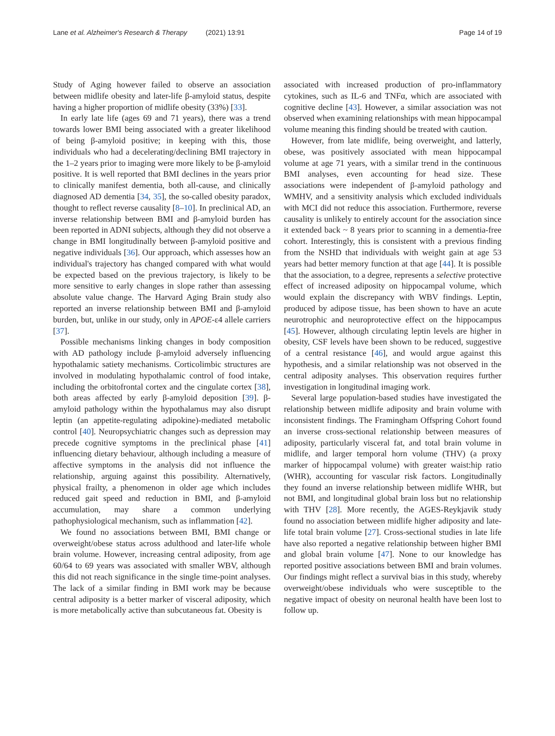Lane et al. Alzheimer's Research & Therapy (2021) 13:91
Page 14 of 19
Study of Aging however failed to observe an association between midlife obesity and later-life β-amyloid status, despite having a higher proportion of midlife obesity (33%) [33].
In early late life (ages 69 and 71 years), there was a trend towards lower BMI being associated with a greater likelihood of being β-amyloid positive; in keeping with this, those individuals who had a decelerating/declining BMI trajectory in the 1–2 years prior to imaging were more likely to be β-amyloid positive. It is well reported that BMI declines in the years prior to clinically manifest dementia, both all-cause, and clinically diagnosed AD dementia [34, 35], the so-called obesity paradox, thought to reflect reverse causality [8–10]. In preclinical AD, an inverse relationship between BMI and β-amyloid burden has been reported in ADNI subjects, although they did not observe a change in BMI longitudinally between β-amyloid positive and negative individuals [36]. Our approach, which assesses how an individual's trajectory has changed compared with what would be expected based on the previous trajectory, is likely to be more sensitive to early changes in slope rather than assessing absolute value change. The Harvard Aging Brain study also reported an inverse relationship between BMI and β-amyloid burden, but, unlike in our study, only in APOE-ε4 allele carriers [37].
Possible mechanisms linking changes in body composition with AD pathology include β-amyloid adversely influencing hypothalamic satiety mechanisms. Corticolimbic structures are involved in modulating hypothalamic control of food intake, including the orbitofrontal cortex and the cingulate cortex [38], both areas affected by early β-amyloid deposition [39]. β-amyloid pathology within the hypothalamus may also disrupt leptin (an appetite-regulating adipokine)-mediated metabolic control [40]. Neuropsychiatric changes such as depression may precede cognitive symptoms in the preclinical phase [41] influencing dietary behaviour, although including a measure of affective symptoms in the analysis did not influence the relationship, arguing against this possibility. Alternatively, physical frailty, a phenomenon in older age which includes reduced gait speed and reduction in BMI, and β-amyloid accumulation, may share a common underlying pathophysiological mechanism, such as inflammation [42].
We found no associations between BMI, BMI change or overweight/obese status across adulthood and later-life whole brain volume. However, increasing central adiposity, from age 60/64 to 69 years was associated with smaller WBV, although this did not reach significance in the single time-point analyses. The lack of a similar finding in BMI work may be because central adiposity is a better marker of visceral adiposity, which is more metabolically active than subcutaneous fat. Obesity is
associated with increased production of pro-inflammatory cytokines, such as IL-6 and TNFα, which are associated with cognitive decline [43]. However, a similar association was not observed when examining relationships with mean hippocampal volume meaning this finding should be treated with caution.
However, from late midlife, being overweight, and latterly, obese, was positively associated with mean hippocampal volume at age 71 years, with a similar trend in the continuous BMI analyses, even accounting for head size. These associations were independent of β-amyloid pathology and WMHV, and a sensitivity analysis which excluded individuals with MCI did not reduce this association. Furthermore, reverse causality is unlikely to entirely account for the association since it extended back ~ 8 years prior to scanning in a dementia-free cohort. Interestingly, this is consistent with a previous finding from the NSHD that individuals with weight gain at age 53 years had better memory function at that age [44]. It is possible that the association, to a degree, represents a selective protective effect of increased adiposity on hippocampal volume, which would explain the discrepancy with WBV findings. Leptin, produced by adipose tissue, has been shown to have an acute neurotrophic and neuroprotective effect on the hippocampus [45]. However, although circulating leptin levels are higher in obesity, CSF levels have been shown to be reduced, suggestive of a central resistance [46], and would argue against this hypothesis, and a similar relationship was not observed in the central adiposity analyses. This observation requires further investigation in longitudinal imaging work.
Several large population-based studies have investigated the relationship between midlife adiposity and brain volume with inconsistent findings. The Framingham Offspring Cohort found an inverse cross-sectional relationship between measures of adiposity, particularly visceral fat, and total brain volume in midlife, and larger temporal horn volume (THV) (a proxy marker of hippocampal volume) with greater waist:hip ratio (WHR), accounting for vascular risk factors. Longitudinally they found an inverse relationship between midlife WHR, but not BMI, and longitudinal global brain loss but no relationship with THV [28]. More recently, the AGES-Reykjavik study found no association between midlife higher adiposity and late-life total brain volume [27]. Cross-sectional studies in late life have also reported a negative relationship between higher BMI and global brain volume [47]. None to our knowledge has reported positive associations between BMI and brain volumes. Our findings might reflect a survival bias in this study, whereby overweight/obese individuals who were susceptible to the negative impact of obesity on neuronal health have been lost to follow up.